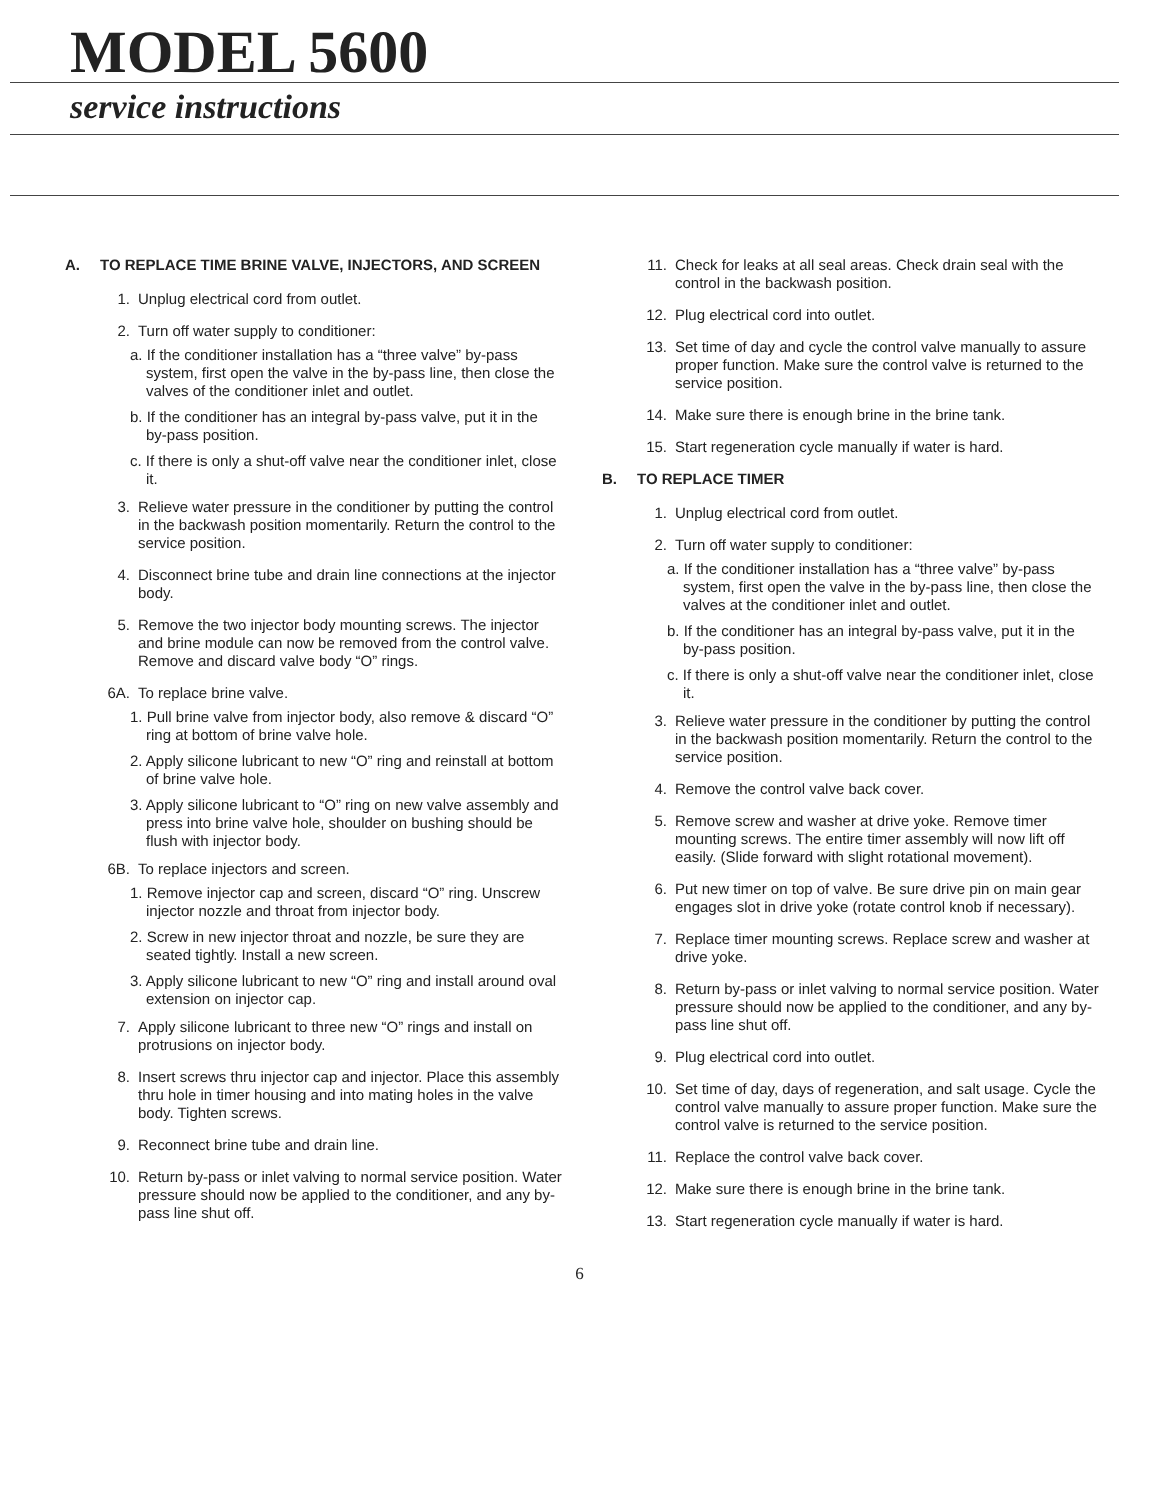MODEL 5600
service instructions
A. TO REPLACE TIME BRINE VALVE, INJECTORS, AND SCREEN
1. Unplug electrical cord from outlet.
2. Turn off water supply to conditioner:
a. If the conditioner installation has a “three valve” by-pass system, first open the valve in the by-pass line, then close the valves of the conditioner inlet and outlet.
b. If the conditioner has an integral by-pass valve, put it in the by-pass position.
c. If there is only a shut-off valve near the conditioner inlet, close it.
3. Relieve water pressure in the conditioner by putting the control in the backwash position momentarily. Return the control to the service position.
4. Disconnect brine tube and drain line connections at the injector body.
5. Remove the two injector body mounting screws. The injector and brine module can now be removed from the control valve. Remove and discard valve body “O” rings.
6A. To replace brine valve.
1. Pull brine valve from injector body, also remove & discard “O” ring at bottom of brine valve hole.
2. Apply silicone lubricant to new “O” ring and reinstall at bottom of brine valve hole.
3. Apply silicone lubricant to “O” ring on new valve assembly and press into brine valve hole, shoulder on bushing should be flush with injector body.
6B. To replace injectors and screen.
1. Remove injector cap and screen, discard “O” ring. Unscrew injector nozzle and throat from injector body.
2. Screw in new injector throat and nozzle, be sure they are seated tightly. Install a new screen.
3. Apply silicone lubricant to new “O” ring and install around oval extension on injector cap.
7. Apply silicone lubricant to three new “O” rings and install on protrusions on injector body.
8. Insert screws thru injector cap and injector. Place this assembly thru hole in timer housing and into mating holes in the valve body. Tighten screws.
9. Reconnect brine tube and drain line.
10. Return by-pass or inlet valving to normal service position. Water pressure should now be applied to the conditioner, and any by-pass line shut off.
11. Check for leaks at all seal areas. Check drain seal with the control in the backwash position.
12. Plug electrical cord into outlet.
13. Set time of day and cycle the control valve manually to assure proper function. Make sure the control valve is returned to the service position.
14. Make sure there is enough brine in the brine tank.
15. Start regeneration cycle manually if water is hard.
B. TO REPLACE TIMER
1. Unplug electrical cord from outlet.
2. Turn off water supply to conditioner:
a. If the conditioner installation has a “three valve” by-pass system, first open the valve in the by-pass line, then close the valves at the conditioner inlet and outlet.
b. If the conditioner has an integral by-pass valve, put it in the by-pass position.
c. If there is only a shut-off valve near the conditioner inlet, close it.
3. Relieve water pressure in the conditioner by putting the control in the backwash position momentarily. Return the control to the service position.
4. Remove the control valve back cover.
5. Remove screw and washer at drive yoke. Remove timer mounting screws. The entire timer assembly will now lift off easily. (Slide forward with slight rotational movement).
6. Put new timer on top of valve. Be sure drive pin on main gear engages slot in drive yoke (rotate control knob if necessary).
7. Replace timer mounting screws. Replace screw and washer at drive yoke.
8. Return by-pass or inlet valving to normal service position. Water pressure should now be applied to the conditioner, and any by-pass line shut off.
9. Plug electrical cord into outlet.
10. Set time of day, days of regeneration, and salt usage. Cycle the control valve manually to assure proper function. Make sure the control valve is returned to the service position.
11. Replace the control valve back cover.
12. Make sure there is enough brine in the brine tank.
13. Start regeneration cycle manually if water is hard.
6